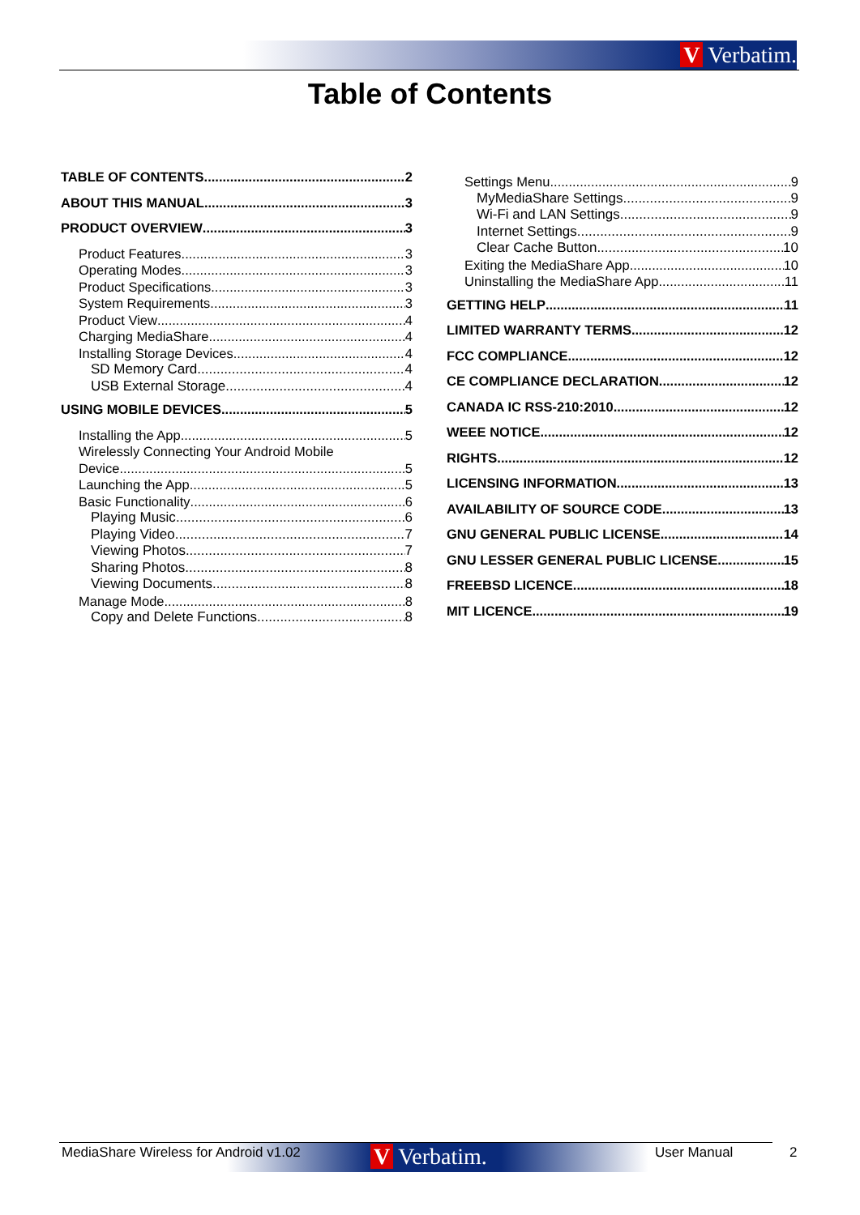V Verbatim.
Table of Contents
TABLE OF CONTENTS 2
ABOUT THIS MANUAL 3
PRODUCT OVERVIEW 3
Product Features 3
Operating Modes 3
Product Specifications 3
System Requirements 3
Product View 4
Charging MediaShare 4
Installing Storage Devices 4
SD Memory Card 4
USB External Storage 4
USING MOBILE DEVICES 5
Installing the App 5
Wirelessly Connecting Your Android Mobile
Device 5
Launching the App 5
Basic Functionality 6
Playing Music 6
Playing Video 7
Viewing Photos 7
Sharing Photos 8
Viewing Documents 8
Manage Mode 8
Copy and Delete Functions 8
Settings Menu 9
MyMediaShare Settings 9
Wi-Fi and LAN Settings 9
Internet Settings 9
Clear Cache Button 10
Exiting the MediaShare App 10
Uninstalling the MediaShare App 11
GETTING HELP 11
LIMITED WARRANTY TERMS 12
FCC COMPLIANCE 12
CE COMPLIANCE DECLARATION 12
CANADA IC RSS-210:2010 12
WEEE NOTICE 12
RIGHTS 12
LICENSING INFORMATION 13
AVAILABILITY OF SOURCE CODE 13
GNU GENERAL PUBLIC LICENSE 14
GNU LESSER GENERAL PUBLIC LICENSE 15
FREEBSD LICENCE 18
MIT LICENCE 19
MediaShare Wireless for Android v1.02
V Verbatim. User Manual 2